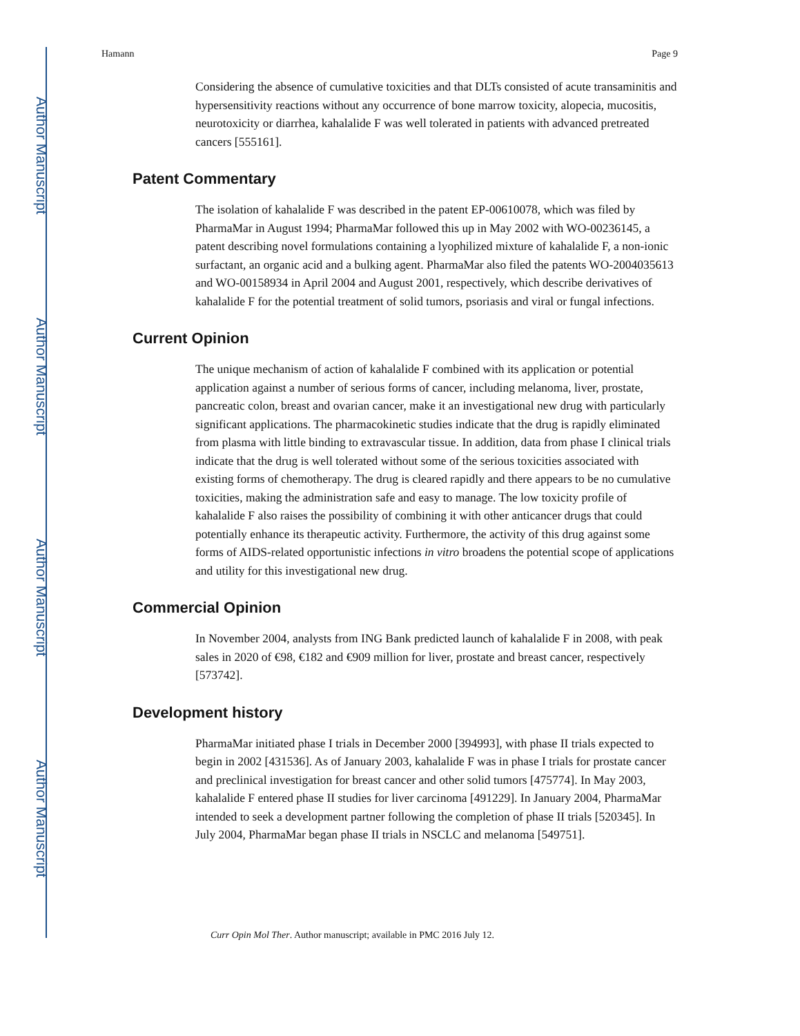Author Manuscript
Author Manuscript
Author Manuscript
Author Manuscript
Hamann Page 9
Considering the absence of cumulative toxicities and that DLTs consisted of acute transaminitis and hypersensitivity reactions without any occurrence of bone marrow toxicity, alopecia, mucositis, neurotoxicity or diarrhea, kahalalide F was well tolerated in patients with advanced pretreated cancers [555161].
Patent Commentary
The isolation of kahalalide F was described in the patent EP-00610078, which was filed by PharmaMar in August 1994; PharmaMar followed this up in May 2002 with WO-00236145, a patent describing novel formulations containing a lyophilized mixture of kahalalide F, a non-ionic surfactant, an organic acid and a bulking agent. PharmaMar also filed the patents WO-2004035613 and WO-00158934 in April 2004 and August 2001, respectively, which describe derivatives of kahalalide F for the potential treatment of solid tumors, psoriasis and viral or fungal infections.
Current Opinion
The unique mechanism of action of kahalalide F combined with its application or potential application against a number of serious forms of cancer, including melanoma, liver, prostate, pancreatic colon, breast and ovarian cancer, make it an investigational new drug with particularly significant applications. The pharmacokinetic studies indicate that the drug is rapidly eliminated from plasma with little binding to extravascular tissue. In addition, data from phase I clinical trials indicate that the drug is well tolerated without some of the serious toxicities associated with existing forms of chemotherapy. The drug is cleared rapidly and there appears to be no cumulative toxicities, making the administration safe and easy to manage. The low toxicity profile of kahalalide F also raises the possibility of combining it with other anticancer drugs that could potentially enhance its therapeutic activity. Furthermore, the activity of this drug against some forms of AIDS-related opportunistic infections in vitro broadens the potential scope of applications and utility for this investigational new drug.
Commercial Opinion
In November 2004, analysts from ING Bank predicted launch of kahalalide F in 2008, with peak sales in 2020 of €98, €182 and €909 million for liver, prostate and breast cancer, respectively [573742].
Development history
PharmaMar initiated phase I trials in December 2000 [394993], with phase II trials expected to begin in 2002 [431536]. As of January 2003, kahalalide F was in phase I trials for prostate cancer and preclinical investigation for breast cancer and other solid tumors [475774]. In May 2003, kahalalide F entered phase II studies for liver carcinoma [491229]. In January 2004, PharmaMar intended to seek a development partner following the completion of phase II trials [520345]. In July 2004, PharmaMar began phase II trials in NSCLC and melanoma [549751].
Curr Opin Mol Ther. Author manuscript; available in PMC 2016 July 12.